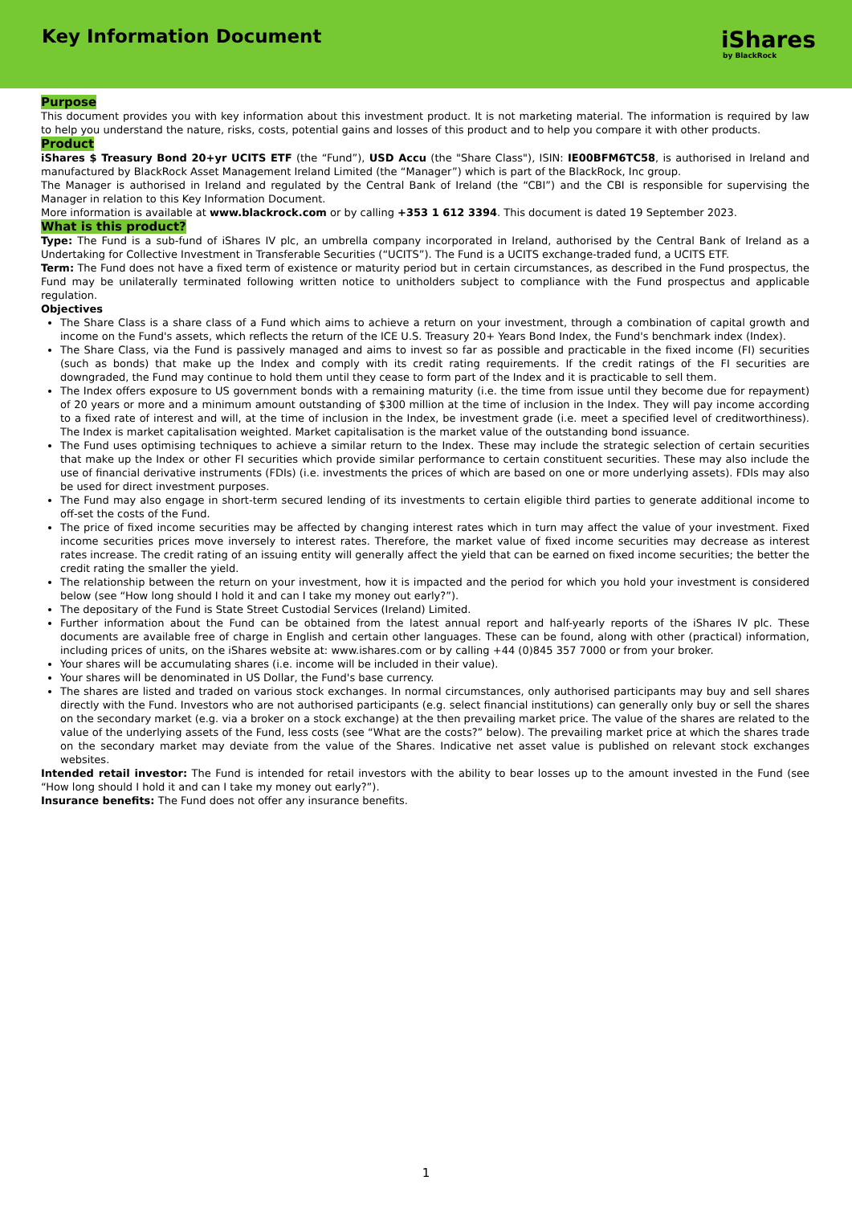Key Information Document
iShares
by BlackRock
Purpose
This document provides you with key information about this investment product. It is not marketing material. The information is required by law to help you understand the nature, risks, costs, potential gains and losses of this product and to help you compare it with other products.
Product
iShares $ Treasury Bond 20+yr UCITS ETF (the “Fund”), USD Accu (the "Share Class"), ISIN: IE00BFM6TC58, is authorised in Ireland and manufactured by BlackRock Asset Management Ireland Limited (the “Manager”) which is part of the BlackRock, Inc group.
The Manager is authorised in Ireland and regulated by the Central Bank of Ireland (the “CBI”) and the CBI is responsible for supervising the Manager in relation to this Key Information Document.
More information is available at www.blackrock.com or by calling +353 1 612 3394. This document is dated 19 September 2023.
What is this product?
Type: The Fund is a sub-fund of iShares IV plc, an umbrella company incorporated in Ireland, authorised by the Central Bank of Ireland as a Undertaking for Collective Investment in Transferable Securities (“UCITS”). The Fund is a UCITS exchange-traded fund, a UCITS ETF.
Term: The Fund does not have a fixed term of existence or maturity period but in certain circumstances, as described in the Fund prospectus, the Fund may be unilaterally terminated following written notice to unitholders subject to compliance with the Fund prospectus and applicable regulation.
Objectives
The Share Class is a share class of a Fund which aims to achieve a return on your investment, through a combination of capital growth and income on the Fund's assets, which reflects the return of the ICE U.S. Treasury 20+ Years Bond Index, the Fund's benchmark index (Index).
The Share Class, via the Fund is passively managed and aims to invest so far as possible and practicable in the fixed income (FI) securities (such as bonds) that make up the Index and comply with its credit rating requirements. If the credit ratings of the FI securities are downgraded, the Fund may continue to hold them until they cease to form part of the Index and it is practicable to sell them.
The Index offers exposure to US government bonds with a remaining maturity (i.e. the time from issue until they become due for repayment) of 20 years or more and a minimum amount outstanding of $300 million at the time of inclusion in the Index. They will pay income according to a fixed rate of interest and will, at the time of inclusion in the Index, be investment grade (i.e. meet a specified level of creditworthiness). The Index is market capitalisation weighted. Market capitalisation is the market value of the outstanding bond issuance.
The Fund uses optimising techniques to achieve a similar return to the Index. These may include the strategic selection of certain securities that make up the Index or other FI securities which provide similar performance to certain constituent securities. These may also include the use of financial derivative instruments (FDIs) (i.e. investments the prices of which are based on one or more underlying assets). FDIs may also be used for direct investment purposes.
The Fund may also engage in short-term secured lending of its investments to certain eligible third parties to generate additional income to off-set the costs of the Fund.
The price of fixed income securities may be affected by changing interest rates which in turn may affect the value of your investment. Fixed income securities prices move inversely to interest rates. Therefore, the market value of fixed income securities may decrease as interest rates increase. The credit rating of an issuing entity will generally affect the yield that can be earned on fixed income securities; the better the credit rating the smaller the yield.
The relationship between the return on your investment, how it is impacted and the period for which you hold your investment is considered below (see “How long should I hold it and can I take my money out early?”).
The depositary of the Fund is State Street Custodial Services (Ireland) Limited.
Further information about the Fund can be obtained from the latest annual report and half-yearly reports of the iShares IV plc. These documents are available free of charge in English and certain other languages. These can be found, along with other (practical) information, including prices of units, on the iShares website at: www.ishares.com or by calling +44 (0)845 357 7000 or from your broker.
Your shares will be accumulating shares (i.e. income will be included in their value).
Your shares will be denominated in US Dollar, the Fund's base currency.
The shares are listed and traded on various stock exchanges. In normal circumstances, only authorised participants may buy and sell shares directly with the Fund. Investors who are not authorised participants (e.g. select financial institutions) can generally only buy or sell the shares on the secondary market (e.g. via a broker on a stock exchange) at the then prevailing market price. The value of the shares are related to the value of the underlying assets of the Fund, less costs (see “What are the costs?” below). The prevailing market price at which the shares trade on the secondary market may deviate from the value of the Shares. Indicative net asset value is published on relevant stock exchanges websites.
Intended retail investor: The Fund is intended for retail investors with the ability to bear losses up to the amount invested in the Fund (see “How long should I hold it and can I take my money out early?”).
Insurance benefits: The Fund does not offer any insurance benefits.
1